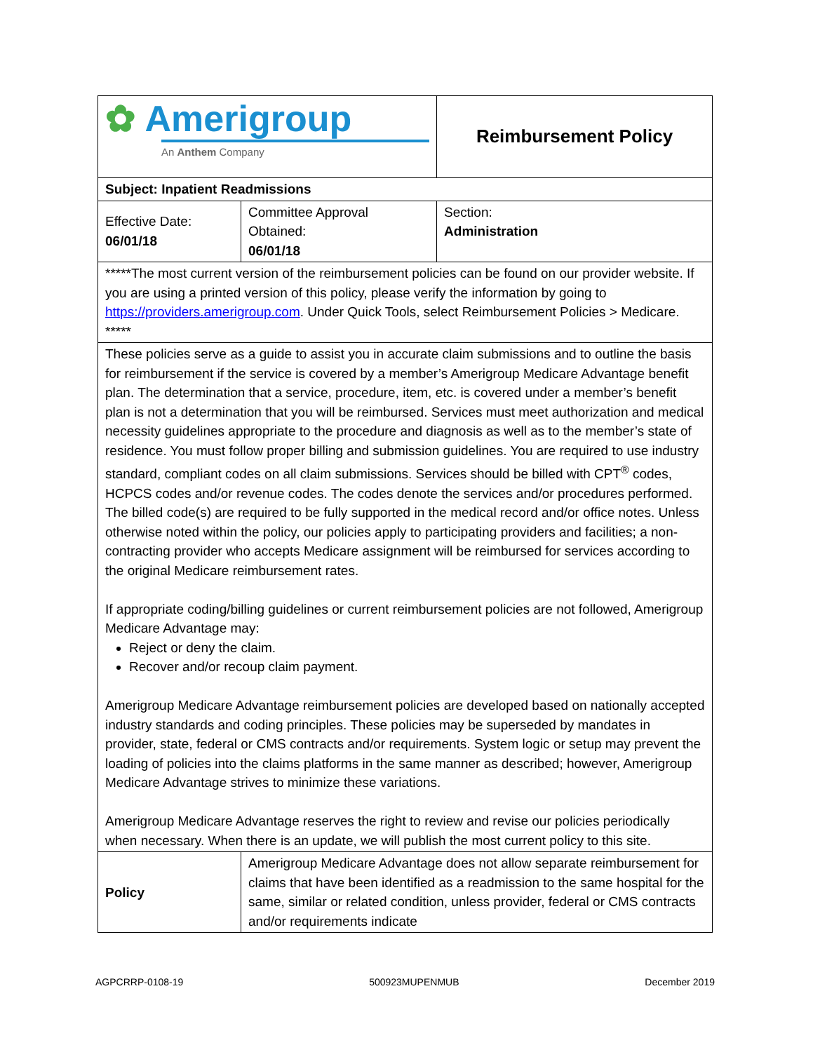| ✿ Amerigroup An Anthem Company | | Reimbursement Policy | |
| Subject: Inpatient Readmissions | | | |
| Effective Date: 06/01/18 | Committee Approval Obtained: 06/01/18 | | Section: Administration |
| *****The most current version of the reimbursement policies can be found on our provider website. If you are using a printed version of this policy, please verify the information by going to https://providers.amerigroup.com . Under Quick Tools, select Reimbursement Policies > Medicare. ***** | | | |
| These policies serve as a guide to assist you in accurate claim submissions and to outline the basis for reimbursement if the service is covered by a member’s Amerigroup Medicare Advantage benefit plan. The determination that a service, procedure, item, etc. is covered under a member’s benefit plan is not a determination that you will be reimbursed. Services must meet authorization and medical necessity guidelines appropriate to the procedure and diagnosis as well as to the member’s state of residence. You must follow proper billing and submission guidelines. You are required to use industry standard, compliant codes on all claim submissions. Services should be billed with CPT<sup>®</sup> codes, HCPCS codes and/or revenue codes. The codes denote the services and/or procedures performed. The billed code(s) are required to be fully supported in the medical record and/or office notes. Unless otherwise noted within the policy, our policies apply to participating providers and facilities; a non-contracting provider who accepts Medicare assignment will be reimbursed for services according to the original Medicare reimbursement rates. If appropriate coding/billing guidelines or current reimbursement policies are not followed, Amerigroup Medicare Advantage may: Reject or deny the claim. Recover and/or recoup claim payment. Amerigroup Medicare Advantage reimbursement policies are developed based on nationally accepted industry standards and coding principles. These policies may be superseded by mandates in provider, state, federal or CMS contracts and/or requirements. System logic or setup may prevent the loading of policies into the claims platforms in the same manner as described; however, Amerigroup Medicare Advantage strives to minimize these variations. Amerigroup Medicare Advantage reserves the right to review and revise our policies periodically when necessary. When there is an update, we will publish the most current policy to this site. | | | |
| Policy | Amerigroup Medicare Advantage does not allow separate reimbursement for claims that have been identified as a readmission to the same hospital for the same, similar or related condition, unless provider, federal or CMS contracts and/or requirements indicate | | |
AGPCRRP-0108-19 500923MUPENMUB December 2019